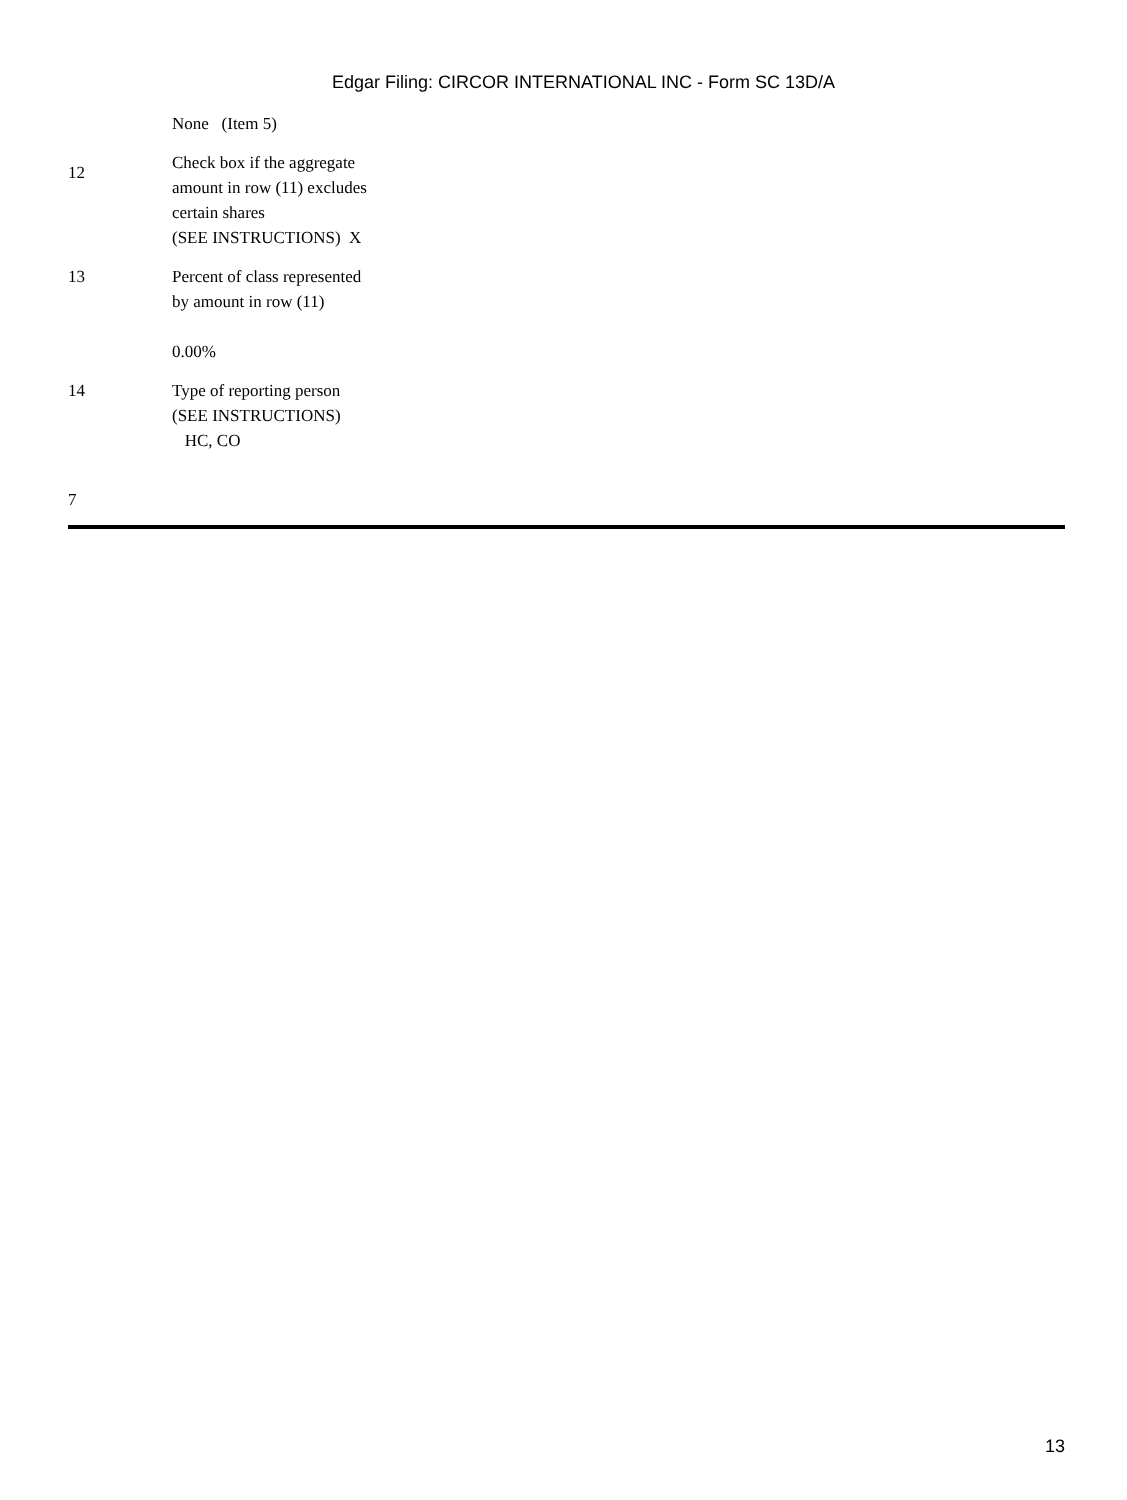Edgar Filing: CIRCOR INTERNATIONAL INC - Form SC 13D/A
| | None (Item 5) |
| 12 | Check box if the aggregate amount in row (11) excludes certain shares (SEE INSTRUCTIONS) X |
| 13 | Percent of class represented by amount in row (11) 0.00% |
| 14 | Type of reporting person (SEE INSTRUCTIONS) HC, CO |
7
13